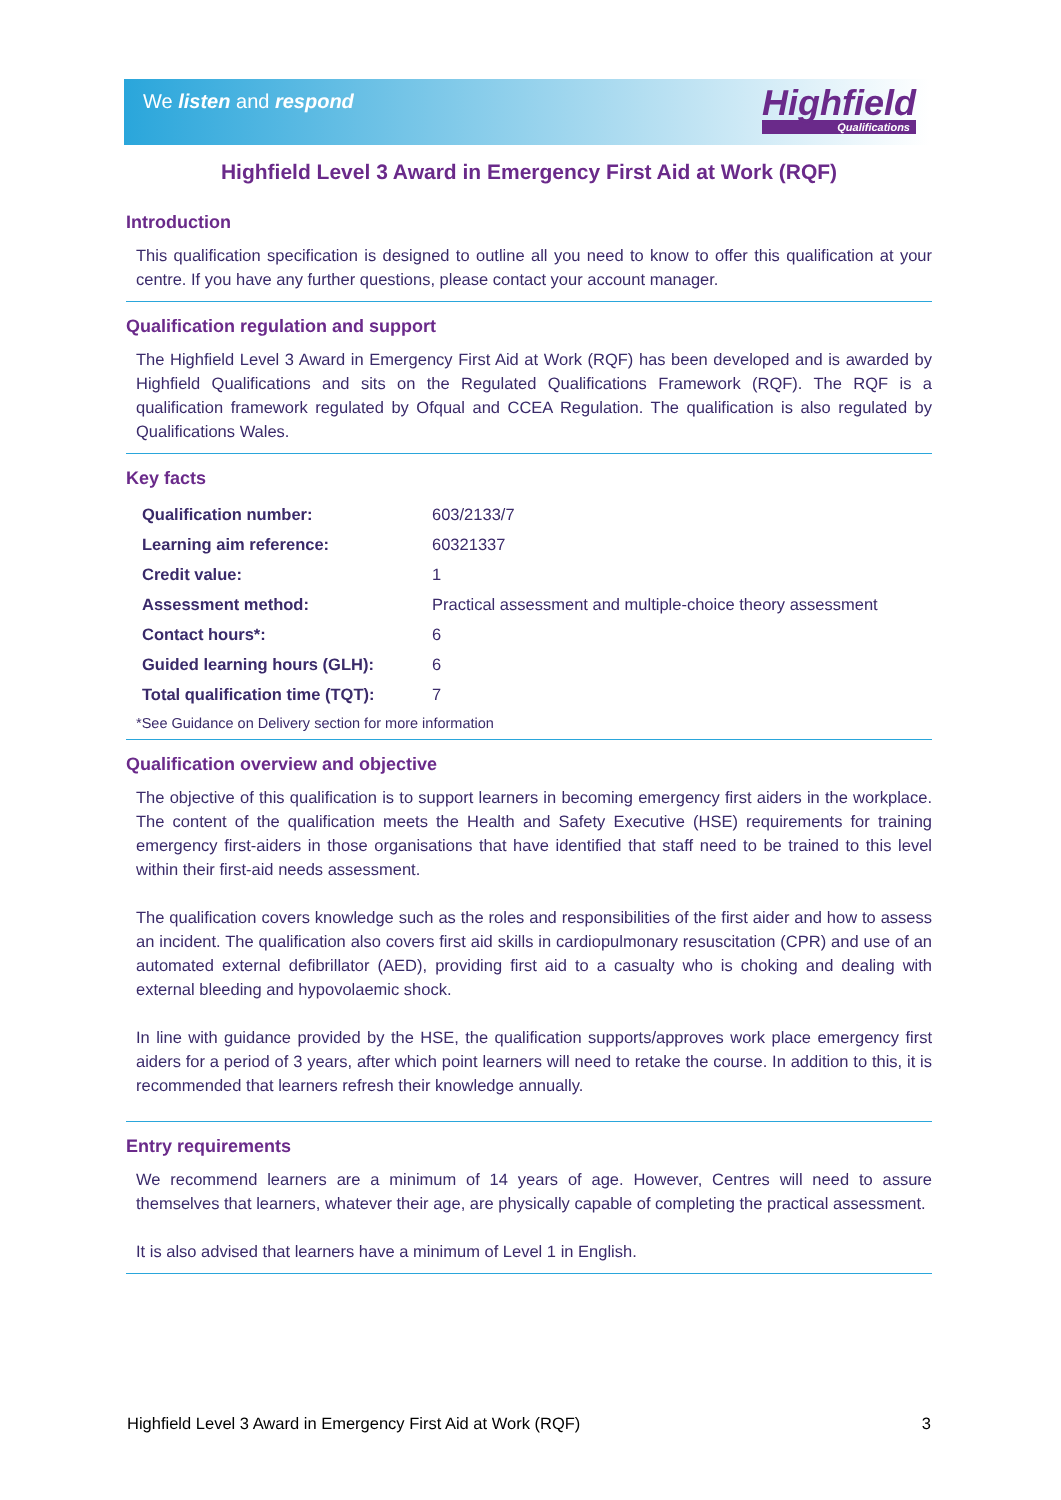We listen and respond Highfield
Qualifications
Highfield Level 3 Award in Emergency First Aid at Work (RQF)
Introduction
This qualification specification is designed to outline all you need to know to offer this qualification at your centre. If you have any further questions, please contact your account manager.
Qualification regulation and support
The Highfield Level 3 Award in Emergency First Aid at Work (RQF) has been developed and is awarded by Highfield Qualifications and sits on the Regulated Qualifications Framework (RQF). The RQF is a qualification framework regulated by Ofqual and CCEA Regulation. The qualification is also regulated by Qualifications Wales.
Key facts
| Qualification number: | 603/2133/7 |
| Learning aim reference: | 60321337 |
| Credit value: | 1 |
| Assessment method: | Practical assessment and multiple-choice theory assessment |
| Contact hours*: | 6 |
| Guided learning hours (GLH): | 6 |
| Total qualification time (TQT): | 7 |
*See Guidance on Delivery section for more information
Qualification overview and objective
The objective of this qualification is to support learners in becoming emergency first aiders in the workplace. The content of the qualification meets the Health and Safety Executive (HSE) requirements for training emergency first-aiders in those organisations that have identified that staff need to be trained to this level within their first-aid needs assessment.
The qualification covers knowledge such as the roles and responsibilities of the first aider and how to assess an incident. The qualification also covers first aid skills in cardiopulmonary resuscitation (CPR) and use of an automated external defibrillator (AED), providing first aid to a casualty who is choking and dealing with external bleeding and hypovolaemic shock.
In line with guidance provided by the HSE, the qualification supports/approves work place emergency first aiders for a period of 3 years, after which point learners will need to retake the course. In addition to this, it is recommended that learners refresh their knowledge annually.
Entry requirements
We recommend learners are a minimum of 14 years of age. However, Centres will need to assure themselves that learners, whatever their age, are physically capable of completing the practical assessment.
It is also advised that learners have a minimum of Level 1 in English.
Highfield Level 3 Award in Emergency First Aid at Work (RQF) 3